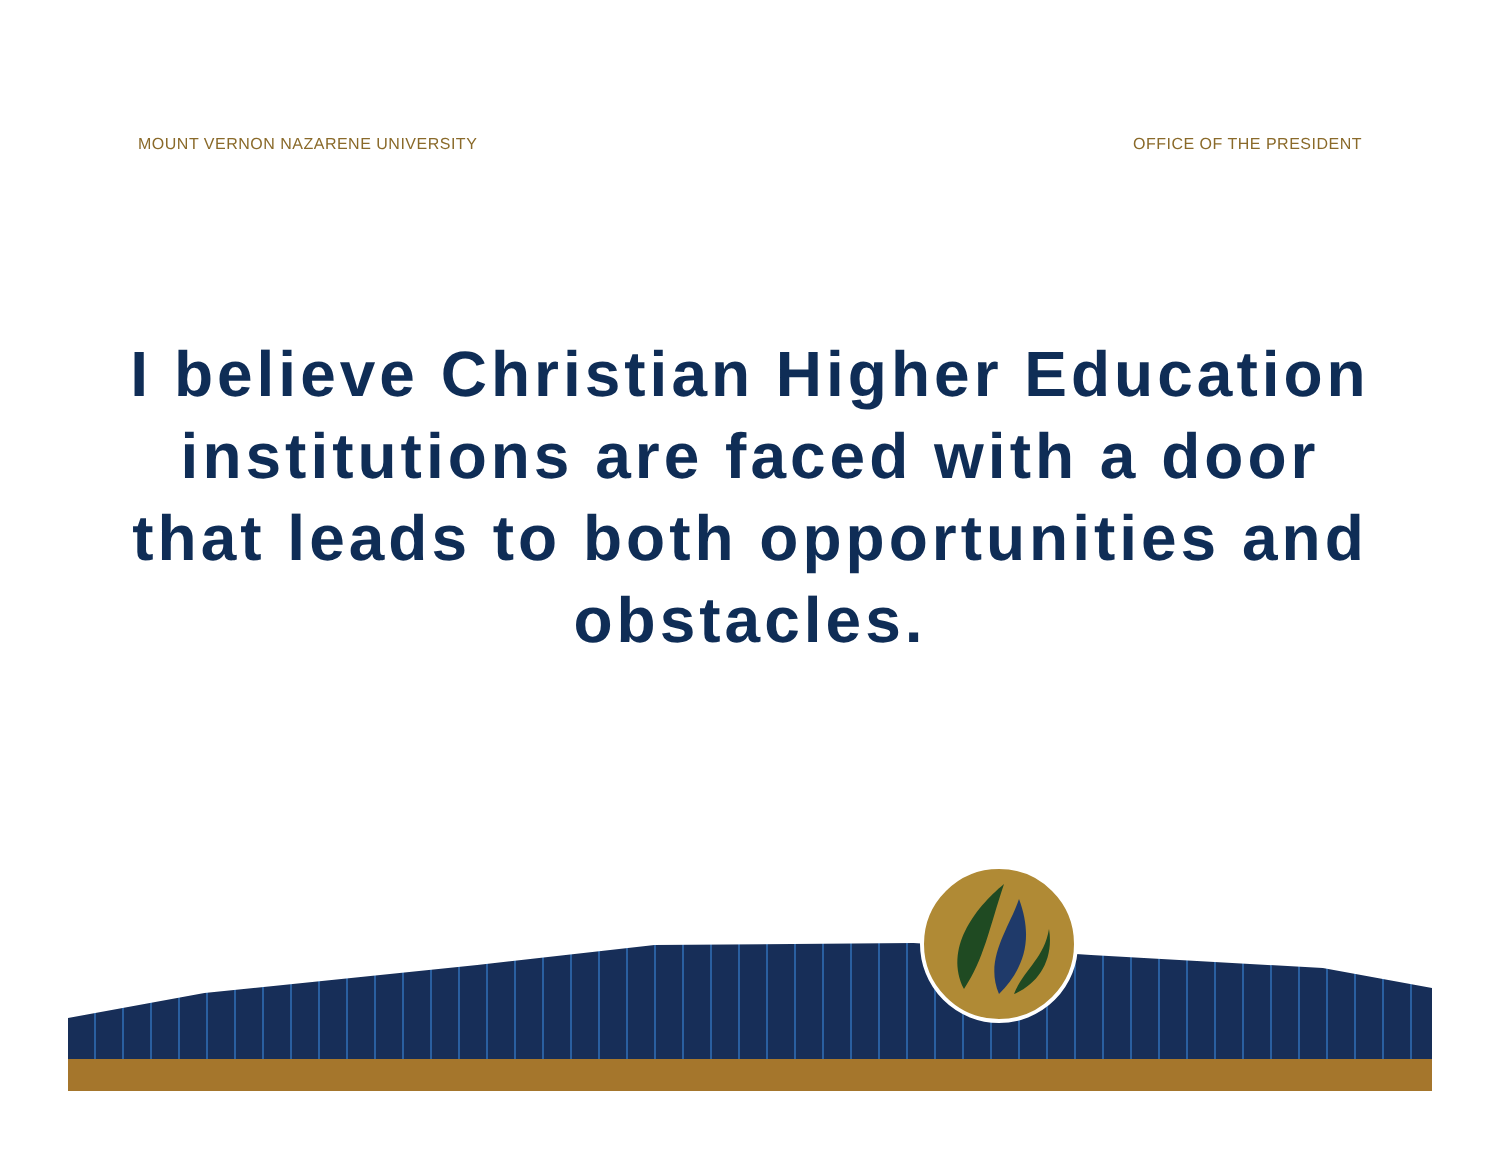MOUNT VERNON NAZARENE UNIVERSITY OFFICE OF THE PRESIDENT
I believe Christian Higher Education institutions are faced with a door that leads to both opportunities and obstacles.